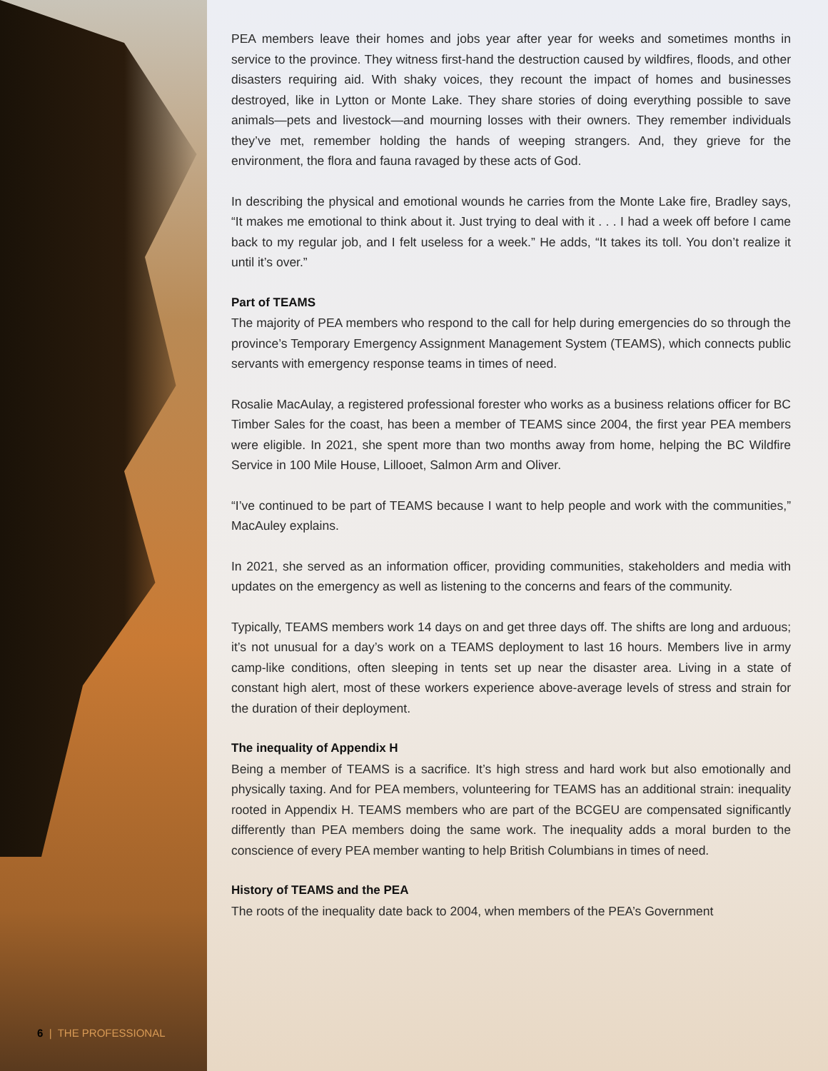6 | THE PROFESSIONAL
PEA members leave their homes and jobs year after year for weeks and sometimes months in service to the province. They witness first-hand the destruction caused by wildfires, floods, and other disasters requiring aid. With shaky voices, they recount the impact of homes and businesses destroyed, like in Lytton or Monte Lake. They share stories of doing everything possible to save animals—pets and livestock—and mourning losses with their owners. They remember individuals they’ve met, remember holding the hands of weeping strangers. And, they grieve for the environment, the flora and fauna ravaged by these acts of God.
In describing the physical and emotional wounds he carries from the Monte Lake fire, Bradley says, “It makes me emotional to think about it. Just trying to deal with it . . . I had a week off before I came back to my regular job, and I felt useless for a week.” He adds, “It takes its toll. You don’t realize it until it’s over.”
Part of TEAMS
The majority of PEA members who respond to the call for help during emergencies do so through the province’s Temporary Emergency Assignment Management System (TEAMS), which connects public servants with emergency response teams in times of need.
Rosalie MacAulay, a registered professional forester who works as a business relations officer for BC Timber Sales for the coast, has been a member of TEAMS since 2004, the first year PEA members were eligible. In 2021, she spent more than two months away from home, helping the BC Wildfire Service in 100 Mile House, Lillooet, Salmon Arm and Oliver.
“I’ve continued to be part of TEAMS because I want to help people and work with the communities,” MacAuley explains.
In 2021, she served as an information officer, providing communities, stakeholders and media with updates on the emergency as well as listening to the concerns and fears of the community.
Typically, TEAMS members work 14 days on and get three days off. The shifts are long and arduous; it’s not unusual for a day’s work on a TEAMS deployment to last 16 hours. Members live in army camp-like conditions, often sleeping in tents set up near the disaster area. Living in a state of constant high alert, most of these workers experience above-average levels of stress and strain for the duration of their deployment.
The inequality of Appendix H
Being a member of TEAMS is a sacrifice. It’s high stress and hard work but also emotionally and physically taxing. And for PEA members, volunteering for TEAMS has an additional strain: inequality rooted in Appendix H. TEAMS members who are part of the BCGEU are compensated significantly differently than PEA members doing the same work. The inequality adds a moral burden to the conscience of every PEA member wanting to help British Columbians in times of need.
History of TEAMS and the PEA
The roots of the inequality date back to 2004, when members of the PEA’s Government